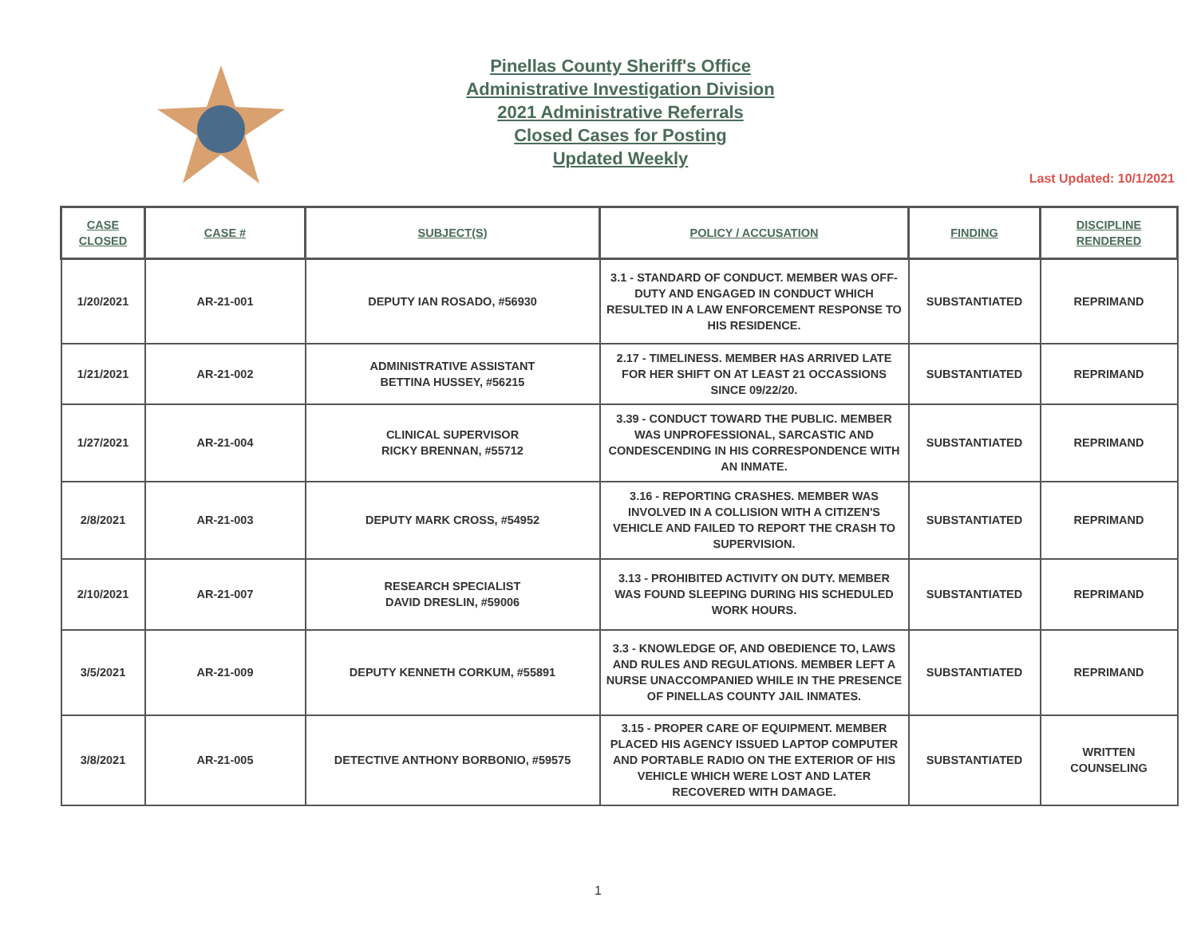Pinellas County Sheriff's Office
Administrative Investigation Division
2021 Administrative Referrals
Closed Cases for Posting
Updated Weekly
Last Updated: 10/1/2021
| CASE CLOSED | CASE # | SUBJECT(S) | POLICY / ACCUSATION | FINDING | DISCIPLINE RENDERED |
| --- | --- | --- | --- | --- | --- |
| 1/20/2021 | AR-21-001 | DEPUTY IAN ROSADO, #56930 | 3.1 - STANDARD OF CONDUCT. MEMBER WAS OFF-DUTY AND ENGAGED IN CONDUCT WHICH RESULTED IN A LAW ENFORCEMENT RESPONSE TO HIS RESIDENCE. | SUBSTANTIATED | REPRIMAND |
| 1/21/2021 | AR-21-002 | ADMINISTRATIVE ASSISTANT BETTINA HUSSEY, #56215 | 2.17 - TIMELINESS. MEMBER HAS ARRIVED LATE FOR HER SHIFT ON AT LEAST 21 OCCASSIONS SINCE 09/22/20. | SUBSTANTIATED | REPRIMAND |
| 1/27/2021 | AR-21-004 | CLINICAL SUPERVISOR RICKY BRENNAN, #55712 | 3.39 - CONDUCT TOWARD THE PUBLIC. MEMBER WAS UNPROFESSIONAL, SARCASTIC AND CONDESCENDING IN HIS CORRESPONDENCE WITH AN INMATE. | SUBSTANTIATED | REPRIMAND |
| 2/8/2021 | AR-21-003 | DEPUTY MARK CROSS, #54952 | 3.16 - REPORTING CRASHES. MEMBER WAS INVOLVED IN A COLLISION WITH A CITIZEN'S VEHICLE AND FAILED TO REPORT THE CRASH TO SUPERVISION. | SUBSTANTIATED | REPRIMAND |
| 2/10/2021 | AR-21-007 | RESEARCH SPECIALIST DAVID DRESLIN, #59006 | 3.13 - PROHIBITED ACTIVITY ON DUTY. MEMBER WAS FOUND SLEEPING DURING HIS SCHEDULED WORK HOURS. | SUBSTANTIATED | REPRIMAND |
| 3/5/2021 | AR-21-009 | DEPUTY KENNETH CORKUM, #55891 | 3.3 - KNOWLEDGE OF, AND OBEDIENCE TO, LAWS AND RULES AND REGULATIONS. MEMBER LEFT A NURSE UNACCOMPANIED WHILE IN THE PRESENCE OF PINELLAS COUNTY JAIL INMATES. | SUBSTANTIATED | REPRIMAND |
| 3/8/2021 | AR-21-005 | DETECTIVE ANTHONY BORBONIO, #59575 | 3.15 - PROPER CARE OF EQUIPMENT. MEMBER PLACED HIS AGENCY ISSUED LAPTOP COMPUTER AND PORTABLE RADIO ON THE EXTERIOR OF HIS VEHICLE WHICH WERE LOST AND LATER RECOVERED WITH DAMAGE. | SUBSTANTIATED | WRITTEN COUNSELING |
1